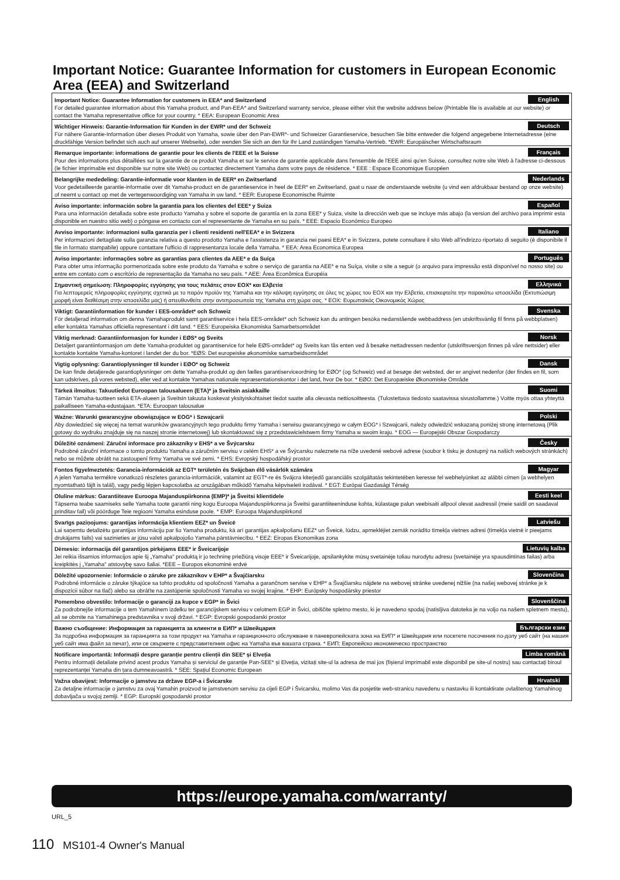Important Notice: Guarantee Information for customers in European Economic Area (EEA) and Switzerland
Important Notice: Guarantee Information for customers in EEA* and Switzerland English
For detailed guarantee information about this Yamaha product, and Pan-EEA* and Switzerland warranty service, please either visit the website address below (Printable file is available at our website) or contact the Yamaha representative office for your country. * EEA: European Economic Area
Wichtiger Hinweis: Garantie-Information für Kunden in der EWR* und der Schweiz Deutsch
Für nähere Garantie-Information über dieses Produkt von Yamaha, sowie über den Pan-EWR*- und Schweizer Garantieservice, besuchen Sie bitte entweder die folgend angegebene Internetadresse (eine druckfähige Version befindet sich auch auf unserer Webseite), oder wenden Sie sich an den für Ihr Land zuständigen Yamaha-Vertrieb. *EWR: Europäischer Wirtschaftsraum
Remarque importante: informations de garantie pour les clients de l'EEE et la Suisse Français
Pour des informations plus détaillées sur la garantie de ce produit Yamaha et sur le service de garantie applicable dans l'ensemble de l'EEE ainsi qu'en Suisse, consultez notre site Web à l'adresse ci-dessous (le fichier imprimable est disponible sur notre site Web) ou contactez directement Yamaha dans votre pays de résidence. * EEE : Espace Economique Européen
Belangrijke mededeling: Garantie-informatie voor klanten in de EER* en Zwitserland Nederlands
Voor gedetailleerde garantie-informatie over dit Yamaha-product en de garantieservice in heel de EER* en Zwitserland, gaat u naar de onderstaande website (u vind een afdrukbaar bestand op onze website) of neemt u contact op met de vertegenwoordiging van Yamaha in uw land. * EER: Europese Economische Ruimte
Aviso importante: información sobre la garantía para los clientes del EEE* y Suiza Español
Para una información detallada sobre este producto Yamaha y sobre el soporte de garantía en la zona EEE* y Suiza, visite la dirección web que se incluye más abajo (la version del archivo para imprimir esta disponible en nuestro sitio web) o póngase en contacto con el representante de Yamaha en su país. * EEE: Espacio Económico Europeo
Avviso importante: informazioni sulla garanzia per i clienti residenti nell'EEA* e in Svizzera Italiano
Per informazioni dettagliate sulla garanzia relativa a questo prodotto Yamaha e l'assistenza in garanzia nei paesi EEA* e in Svizzera, potete consultare il sito Web all'indirizzo riportato di seguito (è disponibile il file in formato stampabile) oppure contattare l'ufficio di rappresentanza locale della Yamaha. * EEA: Area Economica Europea
Aviso importante: informações sobre as garantias para clientes da AEE* e da Suíça Português
Para obter uma informação pormenorizada sobre este produto da Yamaha e sobre o serviço de garantia na AEE* e na Suíça, visite o site a seguir (o arquivo para impressão está disponível no nosso site) ou entre em contato com o escritório de representação da Yamaha no seu país. * AEE: Área Econômica Européia
Σημαντική σημείωση: Πληροφορίες εγγύησης για τους πελάτες στον ΕΟΧ* και Ελβετία Ελληνικά
Για λεπτομερείς πληροφορίες εγγύησης σχετικά με το παρόν προϊόν της Yamaha και την κάλυψη εγγύησης σε όλες τις χώρες του ΕΟΧ και την Ελβετία, επισκεφτείτε την παρακάτω ιστοσελίδα (Εκτυπώσιμη μορφή είναι διαθέσιμη στην ιστοσελίδα μας) ή απευθυνθείτε στην αντιπροσωπεία της Yamaha στη χώρα σας. * ΕΟΧ: Ευρωπαϊκός Οικονομικός Χώρος
Viktigt: Garantiinformation för kunder i EES-området* och Schweiz Svenska
För detaljerad information om denna Yamahaprodukt samt garantiservice i hela EES-området* och Schweiz kan du antingen besöka nedanstående webbaddress (en utskriftsvänlig fil finns på webbplatsen) eller kontakta Yamahas officiella representant i ditt land. * EES: Europeiska Ekonomiska Samarbetsområdet
Viktig merknad: Garantiinformasjon for kunder i EØS* og Sveits Norsk
Detaljert garantiinformasjon om dette Yamaha-produktet og garantiservice for hele EØS-området* og Sveits kan fås enten ved å besøke nettadressen nedenfor (utskriftsversjon finnes på våre nettsider) eller kontakte kontakte Yamaha-kontoret i landet der du bor. *EØS: Det europeiske økonomiske samarbeidsområdet
Vigtig oplysning: Garantioplysninger til kunder i EØO* og Schweiz Dansk
De kan finde detaljerede garantioplysninger om dette Yamaha-produkt og den fælles garantiserviceordning for EØO* (og Schweiz) ved at besøge det websted, der er angivet nedenfor (der findes en fil, som kan udskrives, på vores websted), eller ved at kontakte Yamahas nationale repræsentationskontor i det land, hvor De bor. * EØO: Det Europæiske Økonomiske Område
Tärkeä ilmoitus: Takuutiedot Euroopan talousalueen (ETA)* ja Sveitsin asiakkaille Suomi
Tämän Yamaha-tuotteen sekä ETA-alueen ja Sveitsin takuuta koskevat yksityiskohtaiset tiedot saatte alla olevasta nettiosoitteesta. (Tulostettava tiedosto saatavissa sivustollamme.) Voitte myös ottaa yhteyttä paikalliseen Yamaha-edustajaan. *ETA: Euroopan talousalue
Ważne: Warunki gwarancyjne obowiązujące w EOG* i Szwajcarii Polski
Aby dowiedzieć się więcej na temat warunków gwarancyjnych tego produktu firmy Yamaha i serwisu gwarancyjnego w całym EOG* i Szwajcarii, należy odwiedzić wskazaną poniżej stronę internetową (Plik gotowy do wydruku znajduje się na naszej stronie internetowej) lub skontaktować się z przedstawicielstwem firmy Yamaha w swoim kraju. * EOG — Europejski Obszar Gospodarczy
Důležité oznámení: Záruční informace pro zákazníky v EHS* a ve Švýcarsku Česky
Podrobné záruční informace o tomto produktu Yamaha a záručním servisu v celém EHS* a ve Švýcarsku naleznete na níže uvedené webové adrese (soubor k tisku je dostupný na našich webových stránkách) nebo se můžete obrátit na zastoupení firmy Yamaha ve své zemi. * EHS: Evropský hospodářský prostor
Fontos figyelmeztetés: Garancia-információk az EGT* területén és Svájcban élő vásárlók számára Magyar
A jelen Yamaha termékre vonatkozó részletes garancia-információk, valamint az EGT*-re és Svájcra kiterjedő garanciális szolgáltatás tekintetében keresse fel webhelyünket az alábbi címen (a webhelyen nyomtatható fájlt is talál), vagy pedig lépjen kapcsolatba az országában működő Yamaha képviseleti irodával. * EGT: Európai Gazdasági Térség
Oluline märkus: Garantiiteave Euroopa Majanduspiirkonna (EMP)* ja Šveitsi klientidele Eesti keel
Täpsema teabe saamiseks selle Yamaha toote garantii ning kogu Euroopa Majanduspiirkonna ja Šveitsi garantiiteeninduse kohta, külastage palun veebisaiti allpool olevat aadressil (meie saidil on saadaval prinditav fail) või pöörduge Teie regiooni Yamaha esinduse poole. * EMP: Euroopa Majanduspiirkond
Svarīgs paziņojums: garantijas informācija klientiem EEZ* un Šveicē Latviešu
Lai saņemtu detalizētu garantijas informāciju par šo Yamaha produktu, kā arī garantijas apkalpošanu EEZ* un Šveicē, lūdzu, apmeklējiet zemāk norādīto tīmekļa vietnes adresi (tīmekļa vietnē ir pieejams drukājams fails) vai sazinieties ar jūsu valsti apkalpojošo Yamaha pārstāvniecību. * EEZ: Eiropas Ekonomikas zona
Dėmesio: informacija dėl garantijos pirkėjams EEE* ir Šveicarijoje Lietuvių kalba
Jei reikia išsamios informacijos apie šį „Yamaha" produktą ir jo techninę priežiūrą visoje EEE* ir Šveicarijoje, apsilankykite mūsų svetainėje toliau nurodytu adresu (svetainėje yra spausdintinas failas) arba kreipkitės į „Yamaha" atstovybę savo šaliai. *EEE – Europos ekonominė erdvė
Dôležité upozornenie: Informácie o záruke pre zákazníkov v EHP* a Švajčiarsku Slovenčina
Podrobné informácie o záruke týkajúce sa tohto produktu od spoločnosti Yamaha a garančnom servise v EHP* a Švajčiarsku nájdete na webovej stránke uvedenej nižšie (na našej webovej stránke je k dispozícii súbor na tlač) alebo sa obráťte na zastúpenie spoločnosti Yamaha vo svojej krajine. * EHP: Európsky hospodársky priestor
Pomembno obvestilo: Informacije o garanciji za kupce v EGP* in Švici Slovenščina
Za podrobnejše informacije o tem Yamahinem izdelku ter garancijskem servisu v celotnem EGP in Švici, obiščite spletno mesto, ki je navedeno spodaj (natisljiva datoteka je na voljo na našem spletnem mestu), ali se obrnite na Yamahinega predstavnika v svoji državi. * EGP: Evropski gospodarski prostor
Важно съобщение: Информация за гаранцията за клиенти в ЕИП* и Швейцария Български език
За подробна информация за гаранцията за този продукт на Yamaha и гаранционното обслужване в паневропейската зона на ЕИП* и Швейцария или посетете посочения по-долу уеб сайт (на нашия уеб сайт има файл за печат), или се свържете с представителния офис на Yamaha във вашата страна. * ЕИП: Европейско икономическо пространство
Notificare importantă: Informații despre garanție pentru clienții din SEE* și Elveția Limba română
Pentru informații detaliate privind acest produs Yamaha și serviciul de garanție Pan-SEE* și Elveția, vizitați site-ul la adresa de mai jos (fișierul imprimabil este disponibil pe site-ul nostru) sau contactați biroul reprezentanței Yamaha din țara dumneavoastră. * SEE: Spațiul Economic European
Važna obavijest: Informacije o jamstvu za države EGP-a i Švicarske Hrvatski
Za detaljne informacije o jamstvu za ovaj Yamahin proizvod te jamstvenom servisu za cijeli EGP i Švicarsku, molimo Vas da posjetite web-stranicu navedenu u nastavku ili kontaktirate ovlaštenog Yamahinog dobavljača u svojoj zemlji. * EGP: Europski gospodarski prostor
https://europe.yamaha.com/warranty/
URL_5
110 MS101-4 Owner's Manual